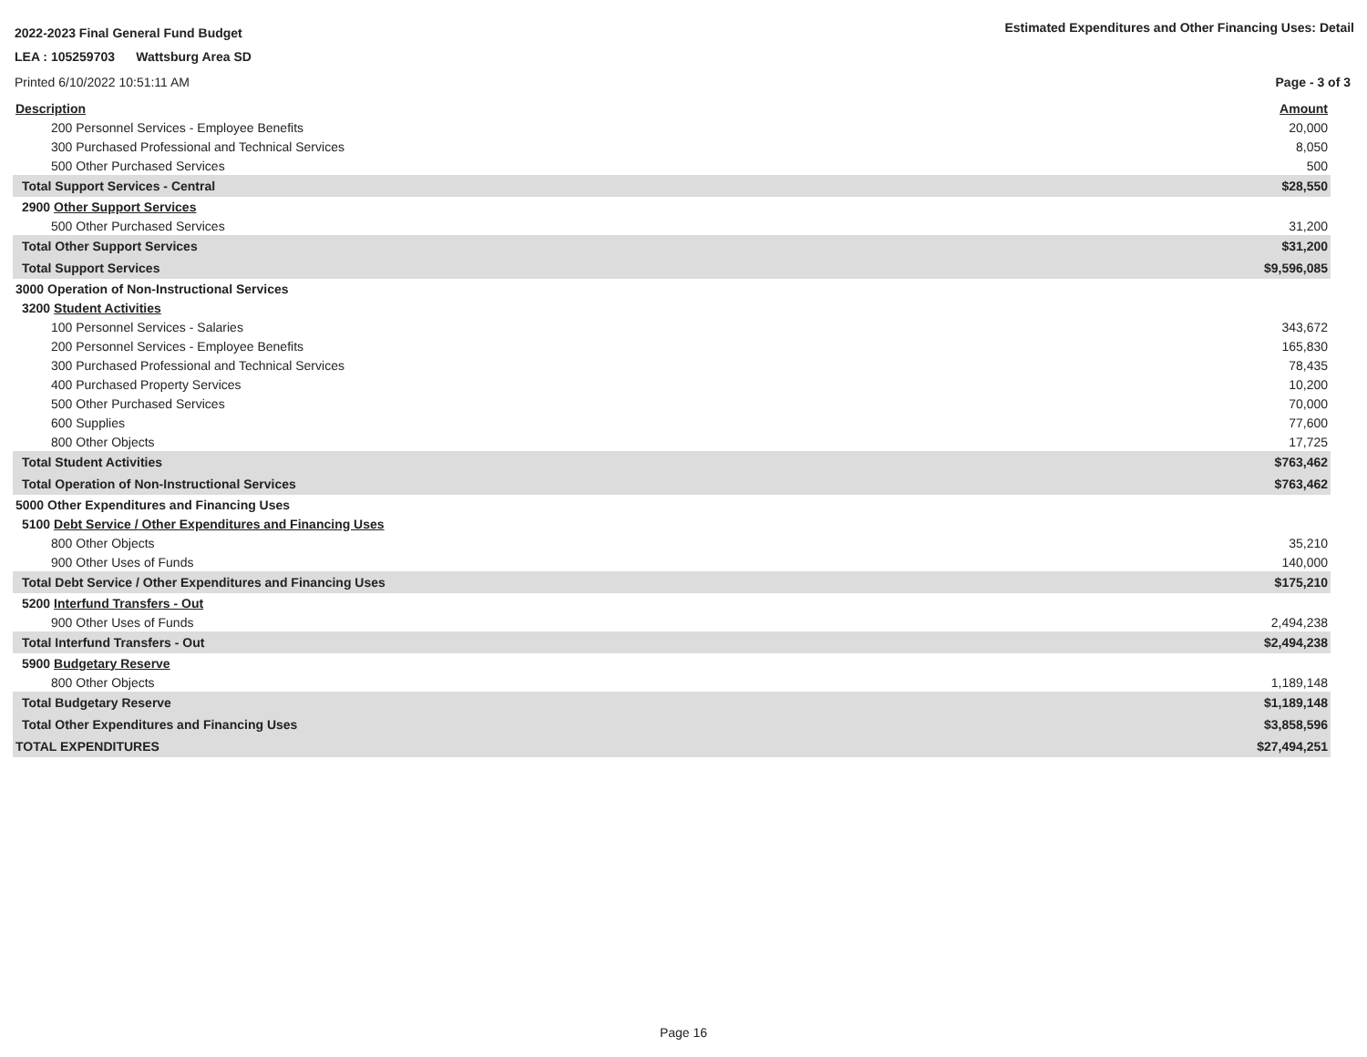2022-2023 Final General Fund Budget
Estimated Expenditures and Other Financing Uses: Detail
LEA : 105259703 Wattsburg Area SD
Printed 6/10/2022 10:51:11 AM Page - 3 of 3
| Description | Amount |
| 200 Personnel Services - Employee Benefits | 20,000 |
| 300 Purchased Professional and Technical Services | 8,050 |
| 500 Other Purchased Services | 500 |
| Total Support Services - Central | $28,550 |
| 2900 Other Support Services | |
| 500 Other Purchased Services | 31,200 |
| Total Other Support Services | $31,200 |
| Total Support Services | $9,596,085 |
| 3000 Operation of Non-Instructional Services | |
| 3200 Student Activities | |
| 100 Personnel Services - Salaries | 343,672 |
| 200 Personnel Services - Employee Benefits | 165,830 |
| 300 Purchased Professional and Technical Services | 78,435 |
| 400 Purchased Property Services | 10,200 |
| 500 Other Purchased Services | 70,000 |
| 600 Supplies | 77,600 |
| 800 Other Objects | 17,725 |
| Total Student Activities | $763,462 |
| Total Operation of Non-Instructional Services | $763,462 |
| 5000 Other Expenditures and Financing Uses | |
| 5100 Debt Service / Other Expenditures and Financing Uses | |
| 800 Other Objects | 35,210 |
| 900 Other Uses of Funds | 140,000 |
| Total Debt Service / Other Expenditures and Financing Uses | $175,210 |
| 5200 Interfund Transfers - Out | |
| 900 Other Uses of Funds | 2,494,238 |
| Total Interfund Transfers - Out | $2,494,238 |
| 5900 Budgetary Reserve | |
| 800 Other Objects | 1,189,148 |
| Total Budgetary Reserve | $1,189,148 |
| Total Other Expenditures and Financing Uses | $3,858,596 |
| TOTAL EXPENDITURES | $27,494,251 |
Page 16